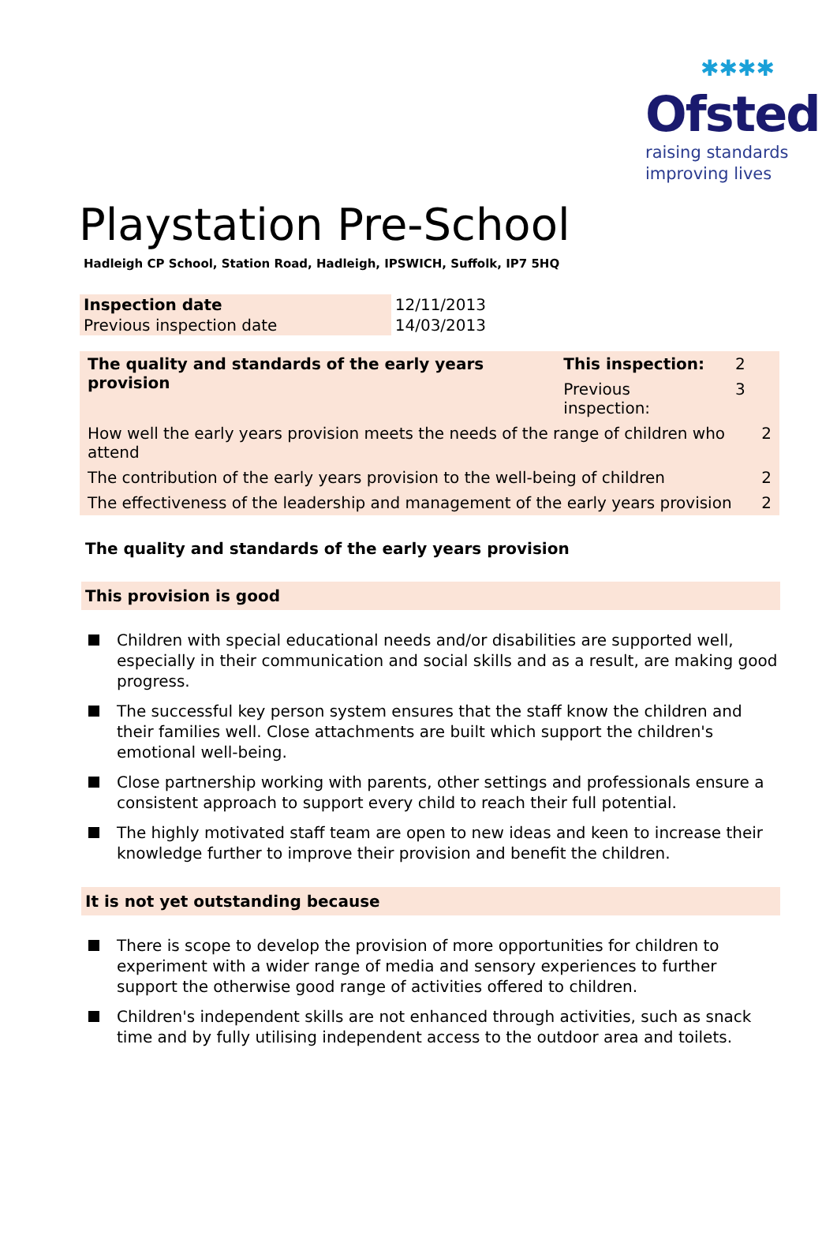✱✱✱✱
Ofsted
raising standards
improving lives
Playstation Pre-School
Hadleigh CP School, Station Road, Hadleigh, IPSWICH, Suffolk, IP7 5HQ
| Inspection date | 12/11/2013 |
| Previous inspection date | 14/03/2013 |
| The quality and standards of the early years provision | This inspection: | 2 | |
| | Previous inspection: | 3 | |
| How well the early years provision meets the needs of the range of children who attend | | | 2 |
| The contribution of the early years provision to the well-being of children | | | 2 |
| The effectiveness of the leadership and management of the early years provision | | | 2 |
The quality and standards of the early years provision
This provision is good
Children with special educational needs and/or disabilities are supported well, especially in their communication and social skills and as a result, are making good progress.
The successful key person system ensures that the staff know the children and their families well. Close attachments are built which support the children's emotional well-being.
Close partnership working with parents, other settings and professionals ensure a consistent approach to support every child to reach their full potential.
The highly motivated staff team are open to new ideas and keen to increase their knowledge further to improve their provision and benefit the children.
It is not yet outstanding because
There is scope to develop the provision of more opportunities for children to experiment with a wider range of media and sensory experiences to further support the otherwise good range of activities offered to children.
Children's independent skills are not enhanced through activities, such as snack time and by fully utilising independent access to the outdoor area and toilets.